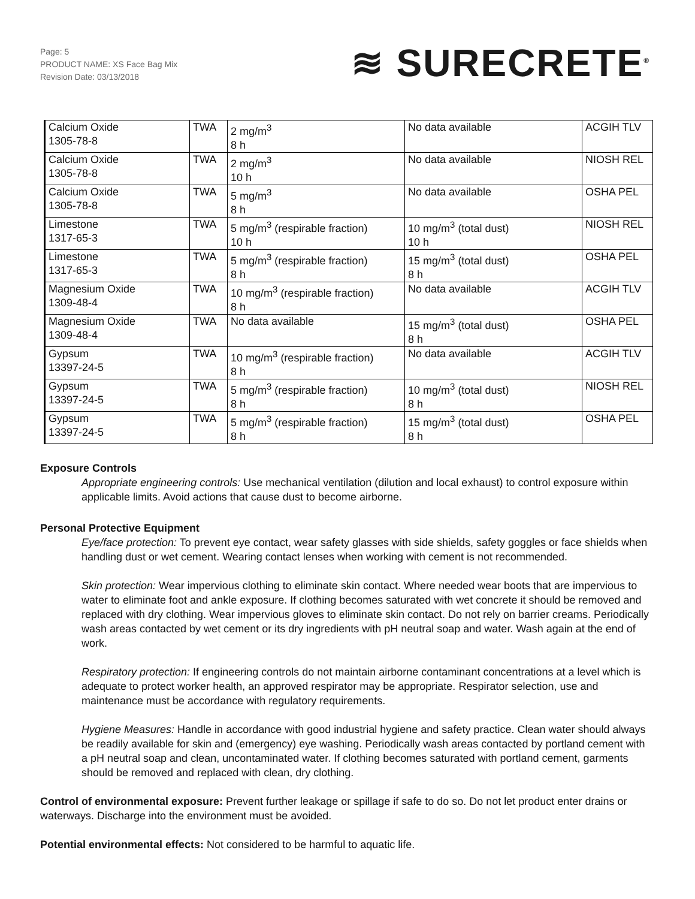Page: 5
PRODUCT NAME: XS Face Bag Mix
Revision Date: 03/13/2018
≋ SURECRETE<sup>®</sup>
| Calcium Oxide 1305-78-8 | TWA | 2 mg/m<sup>3</sup> 8 h | No data available | ACGIH TLV |
| Calcium Oxide 1305-78-8 | TWA | 2 mg/m<sup>3</sup> 10 h | No data available | NIOSH REL |
| Calcium Oxide 1305-78-8 | TWA | 5 mg/m<sup>3</sup> 8 h | No data available | OSHA PEL |
| Limestone 1317-65-3 | TWA | 5 mg/m<sup>3</sup> (respirable fraction) 10 h | 10 mg/m<sup>3</sup> (total dust) 10 h | NIOSH REL |
| Limestone 1317-65-3 | TWA | 5 mg/m<sup>3</sup> (respirable fraction) 8 h | 15 mg/m<sup>3</sup> (total dust) 8 h | OSHA PEL |
| Magnesium Oxide 1309-48-4 | TWA | 10 mg/m<sup>3</sup> (respirable fraction) 8 h | No data available | ACGIH TLV |
| Magnesium Oxide 1309-48-4 | TWA | No data available | 15 mg/m<sup>3</sup> (total dust) 8 h | OSHA PEL |
| Gypsum 13397-24-5 | TWA | 10 mg/m<sup>3</sup> (respirable fraction) 8 h | No data available | ACGIH TLV |
| Gypsum 13397-24-5 | TWA | 5 mg/m<sup>3</sup> (respirable fraction) 8 h | 10 mg/m<sup>3</sup> (total dust) 8 h | NIOSH REL |
| Gypsum 13397-24-5 | TWA | 5 mg/m<sup>3</sup> (respirable fraction) 8 h | 15 mg/m<sup>3</sup> (total dust) 8 h | OSHA PEL |
Exposure Controls
Appropriate engineering controls: Use mechanical ventilation (dilution and local exhaust) to control exposure within applicable limits. Avoid actions that cause dust to become airborne.
Personal Protective Equipment
Eye/face protection: To prevent eye contact, wear safety glasses with side shields, safety goggles or face shields when handling dust or wet cement. Wearing contact lenses when working with cement is not recommended.
Skin protection: Wear impervious clothing to eliminate skin contact. Where needed wear boots that are impervious to water to eliminate foot and ankle exposure. If clothing becomes saturated with wet concrete it should be removed and replaced with dry clothing. Wear impervious gloves to eliminate skin contact. Do not rely on barrier creams. Periodically wash areas contacted by wet cement or its dry ingredients with pH neutral soap and water. Wash again at the end of work.
Respiratory protection: If engineering controls do not maintain airborne contaminant concentrations at a level which is adequate to protect worker health, an approved respirator may be appropriate. Respirator selection, use and maintenance must be accordance with regulatory requirements.
Hygiene Measures: Handle in accordance with good industrial hygiene and safety practice. Clean water should always be readily available for skin and (emergency) eye washing. Periodically wash areas contacted by portland cement with a pH neutral soap and clean, uncontaminated water. If clothing becomes saturated with portland cement, garments should be removed and replaced with clean, dry clothing.
Control of environmental exposure: Prevent further leakage or spillage if safe to do so. Do not let product enter drains or waterways. Discharge into the environment must be avoided.
Potential environmental effects: Not considered to be harmful to aquatic life.